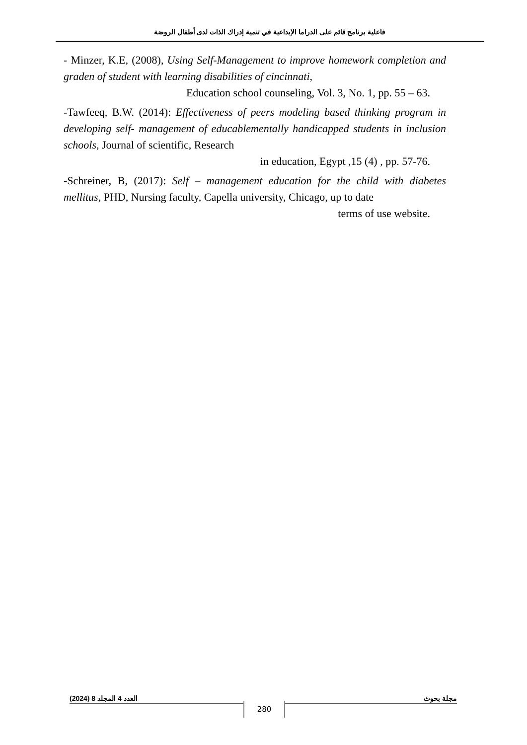فاعلية برنامج قائم على الدراما الإبداعية في تنمية إدراك الذات لدى أطفال الروضة
- Minzer, K.E, (2008), Using Self-Management to improve homework completion and graden of student with learning disabilities of cincinnati,
Education school counseling, Vol. 3, No. 1, pp. 55 – 63.
-Tawfeeq, B.W. (2014): Effectiveness of peers modeling based thinking program in developing self- management of educablementally handicapped students in inclusion schools, Journal of scientific, Research
in education, Egypt ,15 (4) , pp. 57-76.
-Schreiner, B, (2017): Self – management education for the child with diabetes mellitus, PHD, Nursing faculty, Capella university, Chicago, up to date
terms of use website.
(2024) 8 العدد 4 المجلد مجلة بحوث
280